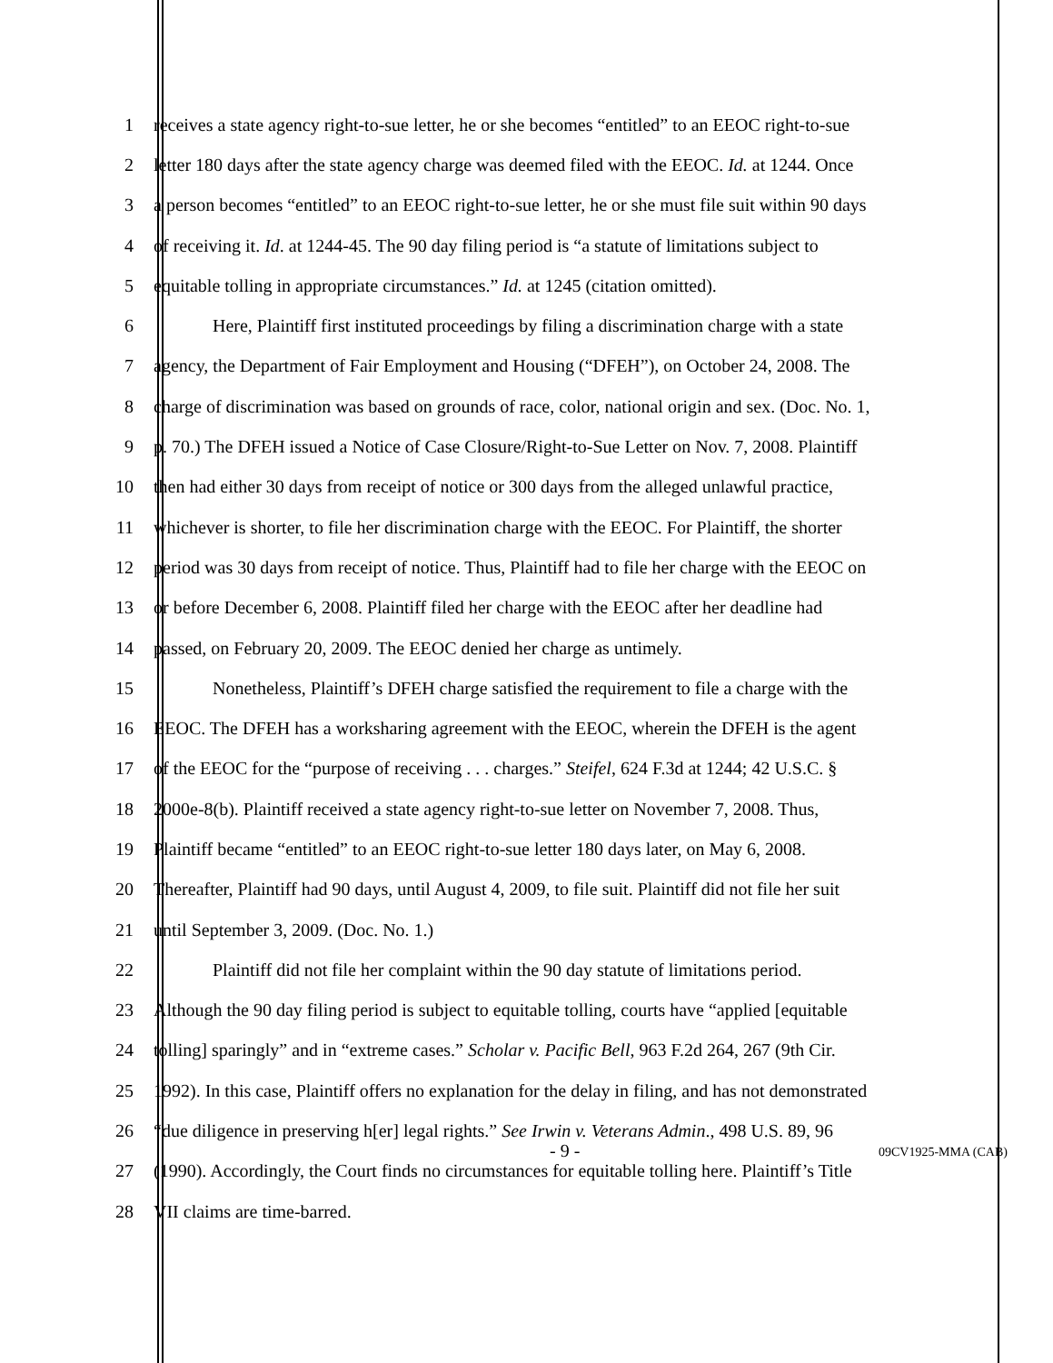1 receives a state agency right-to-sue letter, he or she becomes “entitled” to an EEOC right-to-sue
2 letter 180 days after the state agency charge was deemed filed with the EEOC. Id. at 1244. Once
3 a person becomes “entitled” to an EEOC right-to-sue letter, he or she must file suit within 90 days
4 of receiving it. Id. at 1244-45. The 90 day filing period is “a statute of limitations subject to
5 equitable tolling in appropriate circumstances.” Id. at 1245 (citation omitted).
6 Here, Plaintiff first instituted proceedings by filing a discrimination charge with a state
7 agency, the Department of Fair Employment and Housing (“DFEH”), on October 24, 2008. The
8 charge of discrimination was based on grounds of race, color, national origin and sex. (Doc. No. 1,
9 p. 70.) The DFEH issued a Notice of Case Closure/Right-to-Sue Letter on Nov. 7, 2008. Plaintiff
10 then had either 30 days from receipt of notice or 300 days from the alleged unlawful practice,
11 whichever is shorter, to file her discrimination charge with the EEOC. For Plaintiff, the shorter
12 period was 30 days from receipt of notice. Thus, Plaintiff had to file her charge with the EEOC on
13 or before December 6, 2008. Plaintiff filed her charge with the EEOC after her deadline had
14 passed, on February 20, 2009. The EEOC denied her charge as untimely.
15 Nonetheless, Plaintiff’s DFEH charge satisfied the requirement to file a charge with the
16 EEOC. The DFEH has a worksharing agreement with the EEOC, wherein the DFEH is the agent
17 of the EEOC for the “purpose of receiving . . . charges.” Steifel, 624 F.3d at 1244; 42 U.S.C. §
18 2000e-8(b). Plaintiff received a state agency right-to-sue letter on November 7, 2008. Thus,
19 Plaintiff became “entitled” to an EEOC right-to-sue letter 180 days later, on May 6, 2008.
20 Thereafter, Plaintiff had 90 days, until August 4, 2009, to file suit. Plaintiff did not file her suit
21 until September 3, 2009. (Doc. No. 1.)
22 Plaintiff did not file her complaint within the 90 day statute of limitations period.
23 Although the 90 day filing period is subject to equitable tolling, courts have “applied [equitable
24 tolling] sparingly” and in “extreme cases.” Scholar v. Pacific Bell, 963 F.2d 264, 267 (9th Cir.
25 1992). In this case, Plaintiff offers no explanation for the delay in filing, and has not demonstrated
26 “due diligence in preserving h[er] legal rights.” See Irwin v. Veterans Admin., 498 U.S. 89, 96
27 (1990). Accordingly, the Court finds no circumstances for equitable tolling here. Plaintiff’s Title
28 VII claims are time-barred.
- 9 - 09CV1925-MMA (CAB)